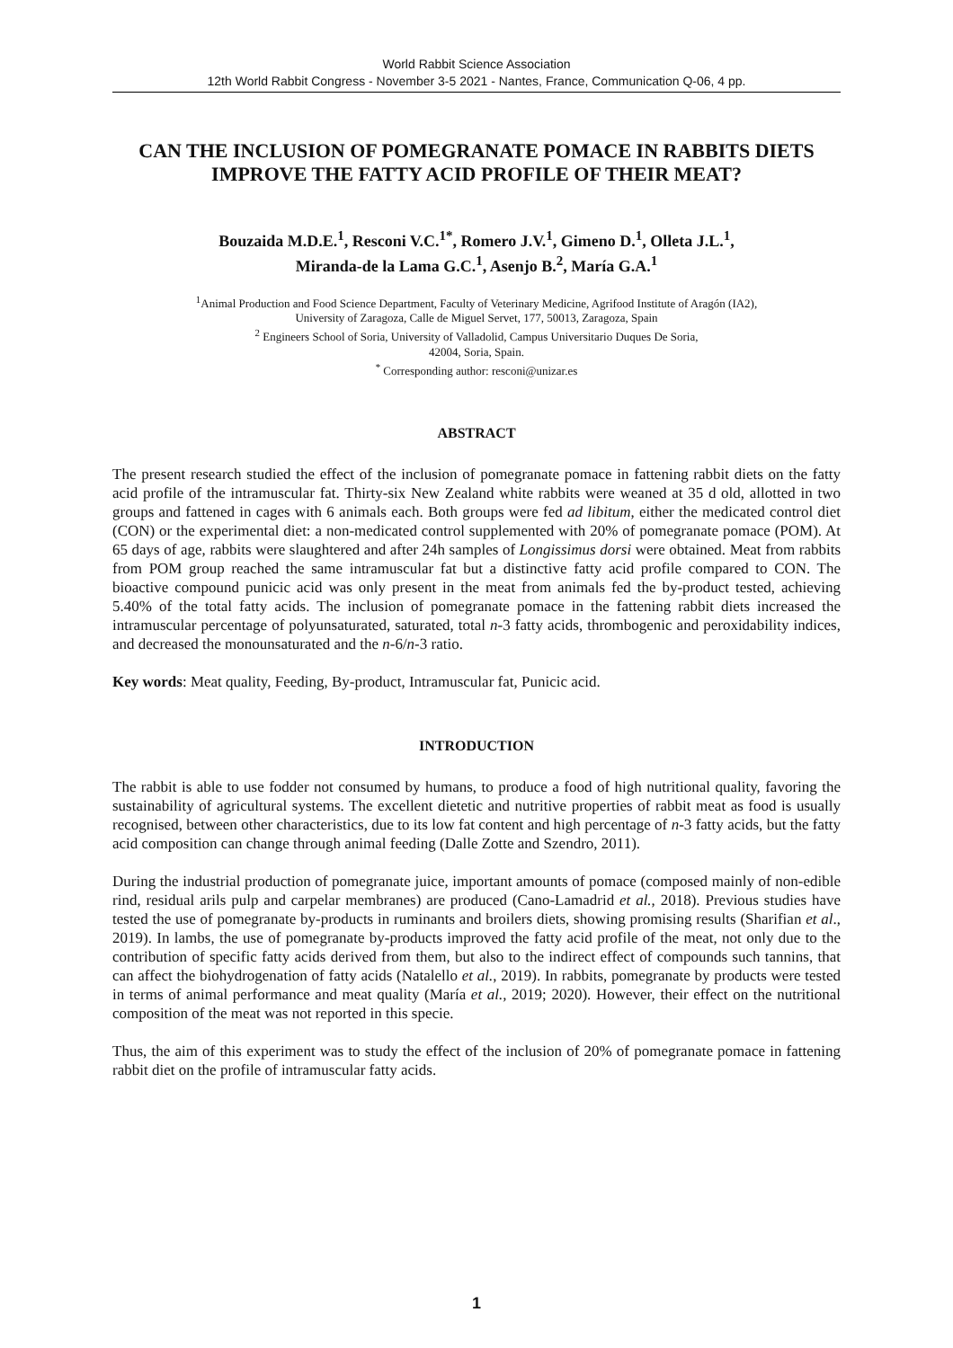World Rabbit Science Association
12th World Rabbit Congress - November 3-5 2021 - Nantes, France, Communication Q-06, 4 pp.
CAN THE INCLUSION OF POMEGRANATE POMACE IN RABBITS DIETS IMPROVE THE FATTY ACID PROFILE OF THEIR MEAT?
Bouzaida M.D.E.<sup>1</sup>, Resconi V.C.<sup>1*</sup>, Romero J.V.<sup>1</sup>, Gimeno D.<sup>1</sup>, Olleta J.L.<sup>1</sup>,
Miranda-de la Lama G.C.<sup>1</sup>, Asenjo B.<sup>2</sup>, María G.A.<sup>1</sup>
<sup>1</sup> Animal Production and Food Science Department, Faculty of Veterinary Medicine, Agrifood Institute of Aragón (IA2),
University of Zaragoza, Calle de Miguel Servet, 177, 50013, Zaragoza, Spain
<sup>2</sup> Engineers School of Soria, University of Valladolid, Campus Universitario Duques De Soria,
42004, Soria, Spain.
<sup>*</sup> Corresponding author: resconi@unizar.es
ABSTRACT
The present research studied the effect of the inclusion of pomegranate pomace in fattening rabbit diets on the fatty acid profile of the intramuscular fat. Thirty-six New Zealand white rabbits were weaned at 35 d old, allotted in two groups and fattened in cages with 6 animals each. Both groups were fed ad libitum, either the medicated control diet (CON) or the experimental diet: a non-medicated control supplemented with 20% of pomegranate pomace (POM). At 65 days of age, rabbits were slaughtered and after 24h samples of Longissimus dorsi were obtained. Meat from rabbits from POM group reached the same intramuscular fat but a distinctive fatty acid profile compared to CON. The bioactive compound punicic acid was only present in the meat from animals fed the by-product tested, achieving 5.40% of the total fatty acids. The inclusion of pomegranate pomace in the fattening rabbit diets increased the intramuscular percentage of polyunsaturated, saturated, total n-3 fatty acids, thrombogenic and peroxidability indices, and decreased the monounsaturated and the n-6/n-3 ratio.
Key words: Meat quality, Feeding, By-product, Intramuscular fat, Punicic acid.
INTRODUCTION
The rabbit is able to use fodder not consumed by humans, to produce a food of high nutritional quality, favoring the sustainability of agricultural systems. The excellent dietetic and nutritive properties of rabbit meat as food is usually recognised, between other characteristics, due to its low fat content and high percentage of n-3 fatty acids, but the fatty acid composition can change through animal feeding (Dalle Zotte and Szendro, 2011).
During the industrial production of pomegranate juice, important amounts of pomace (composed mainly of non-edible rind, residual arils pulp and carpelar membranes) are produced (Cano-Lamadrid et al., 2018). Previous studies have tested the use of pomegranate by-products in ruminants and broilers diets, showing promising results (Sharifian et al., 2019). In lambs, the use of pomegranate by-products improved the fatty acid profile of the meat, not only due to the contribution of specific fatty acids derived from them, but also to the indirect effect of compounds such tannins, that can affect the biohydrogenation of fatty acids (Natalello et al., 2019). In rabbits, pomegranate by products were tested in terms of animal performance and meat quality (María et al., 2019; 2020). However, their effect on the nutritional composition of the meat was not reported in this specie.
Thus, the aim of this experiment was to study the effect of the inclusion of 20% of pomegranate pomace in fattening rabbit diet on the profile of intramuscular fatty acids.
1